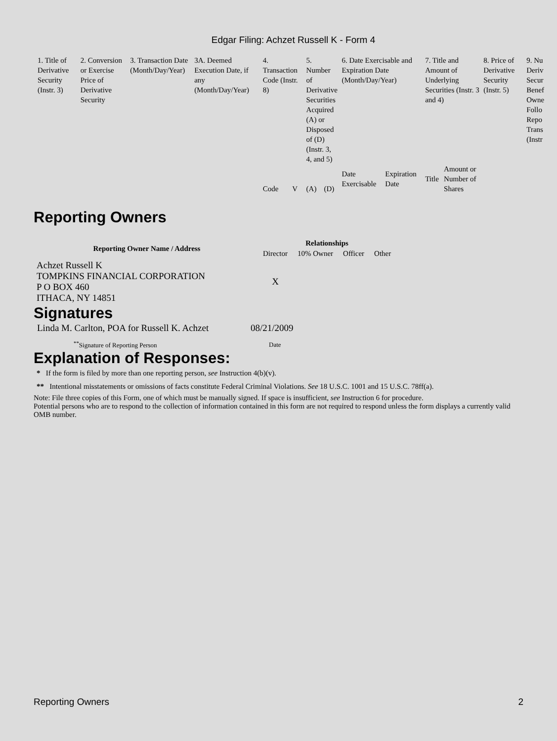Edgar Filing: Achzet Russell K - Form 4
| 1. Title of Derivative Security (Instr. 3) | 2. Conversion or Exercise Price of Derivative Security | 3. Transaction Date (Month/Day/Year) | 3A. Deemed Execution Date, if any (Month/Day/Year) | 4. Transaction Code (Instr. 8) | | 5. Number of Derivative Securities Acquired (A) or Disposed of (D) (Instr. 3, 4, and 5) | | 6. Date Exercisable and Expiration Date (Month/Day/Year) | | 7. Title and Amount of Underlying Securities (Instr. 3 and 4) | | 8. Price of Derivative Security (Instr. 5) | 9. Nu Deriv Secur Benef Owne Follo Repo Trans (Instr |
| --- | --- | --- | --- | --- | --- | --- | --- | --- | --- | --- | --- | --- | --- |
| | | | | Code | V | (A) | (D) | Date Exercisable | Expiration Date | Title | Amount or Number of Shares | | |
Reporting Owners
| Reporting Owner Name / Address | Relationships | | | |
| --- | --- | --- | --- | --- |
| | Director | 10% Owner | Officer | Other |
| Achzet Russell K TOMPKINS FINANCIAL CORPORATION P O BOX 460 ITHACA, NY 14851 | X | | | |
Signatures
| Linda M. Carlton, POA for Russell K. Achzet | 08/21/2009 |
| <sup>**</sup> Signature of Reporting Person | Date |
Explanation of Responses:
* If the form is filed by more than one reporting person, see Instruction 4(b)(v).
** Intentional misstatements or omissions of facts constitute Federal Criminal Violations. See 18 U.S.C. 1001 and 15 U.S.C. 78ff(a).
Note: File three copies of this Form, one of which must be manually signed. If space is insufficient, see Instruction 6 for procedure.
Potential persons who are to respond to the collection of information contained in this form are not required to respond unless the form displays a currently valid OMB number.
Reporting Owners 2